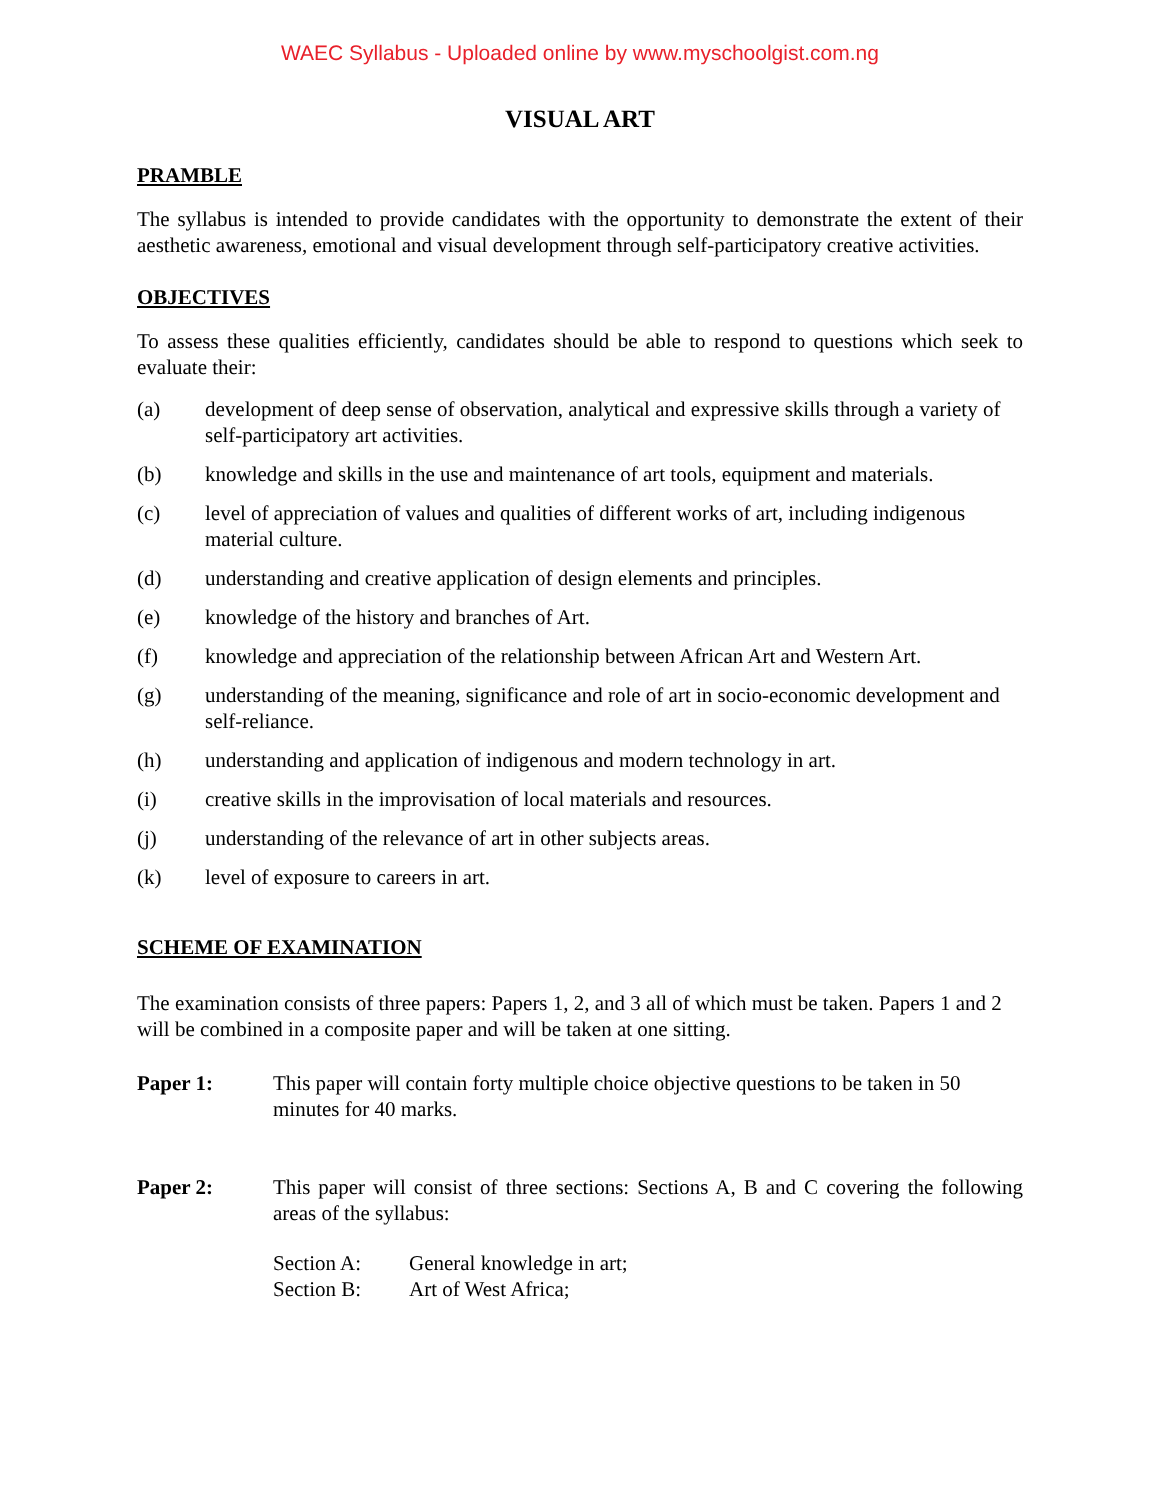WAEC Syllabus - Uploaded online by www.myschoolgist.com.ng
VISUAL ART
PRAMBLE
The syllabus is intended to provide candidates with the opportunity to demonstrate the extent of their aesthetic awareness, emotional and visual development through self-participatory creative activities.
OBJECTIVES
To assess these qualities efficiently, candidates should be able to respond to questions which seek to evaluate their:
(a) development of deep sense of observation, analytical and expressive skills through a variety of self-participatory art activities.
(b) knowledge and skills in the use and maintenance of art tools, equipment and materials.
(c) level of appreciation of values and qualities of different works of art, including indigenous material culture.
(d) understanding and creative application of design elements and principles.
(e) knowledge of the history and branches of Art.
(f) knowledge and appreciation of the relationship between African Art and Western Art.
(g) understanding of the meaning, significance and role of art in socio-economic development and self-reliance.
(h) understanding and application of indigenous and modern technology in art.
(i) creative skills in the improvisation of local materials and resources.
(j) understanding of the relevance of art in other subjects areas.
(k) level of exposure to careers in art.
SCHEME OF EXAMINATION
The examination consists of three papers: Papers 1, 2, and 3 all of which must be taken. Papers 1 and 2 will be combined in a composite paper and will be taken at one sitting.
Paper 1: This paper will contain forty multiple choice objective questions to be taken in 50 minutes for 40 marks.
Paper 2: This paper will consist of three sections: Sections A, B and C covering the following areas of the syllabus:
Section A: General knowledge in art;
Section B: Art of West Africa;